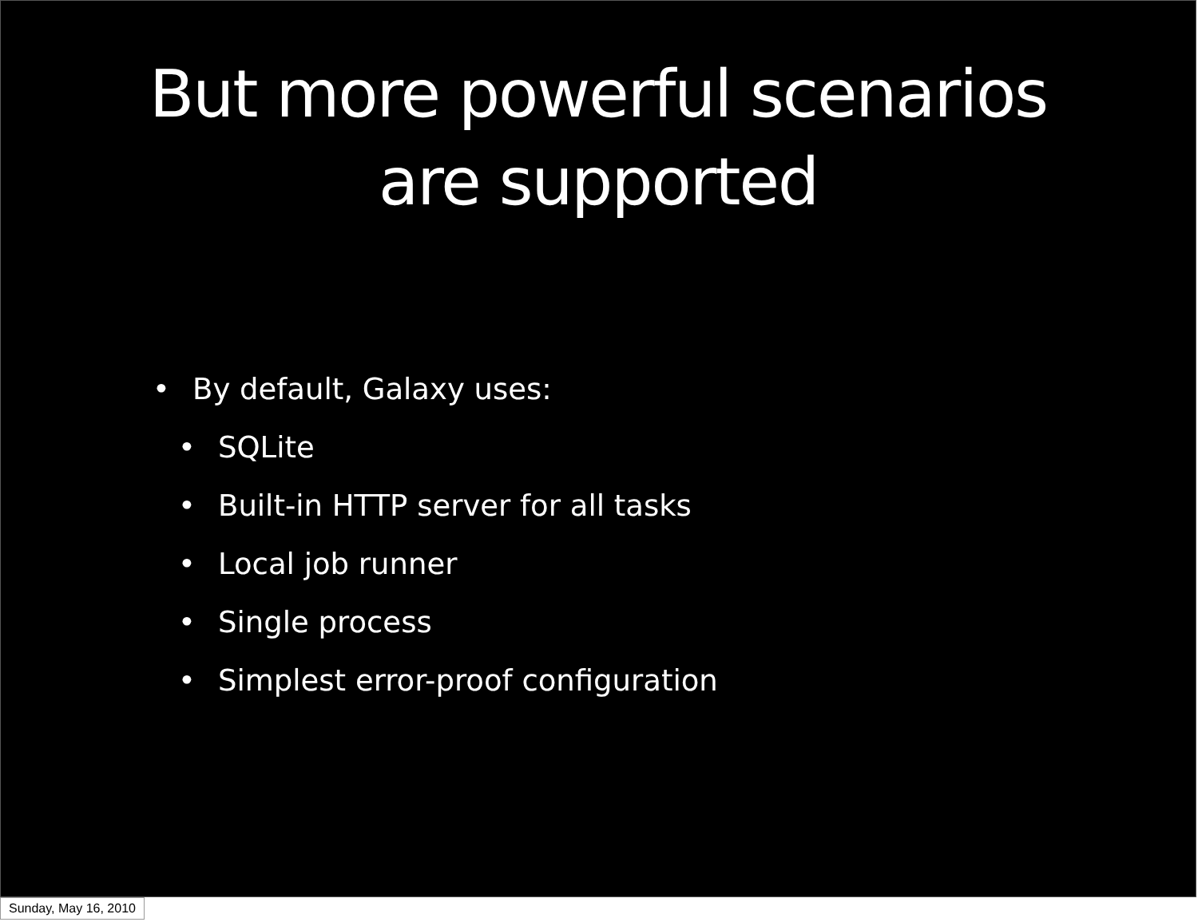But more powerful scenarios
are supported
• By default, Galaxy uses:
• SQLite
• Built-in HTTP server for all tasks
• Local job runner
• Single process
• Simplest error-proof configuration
Sunday, May 16, 2010